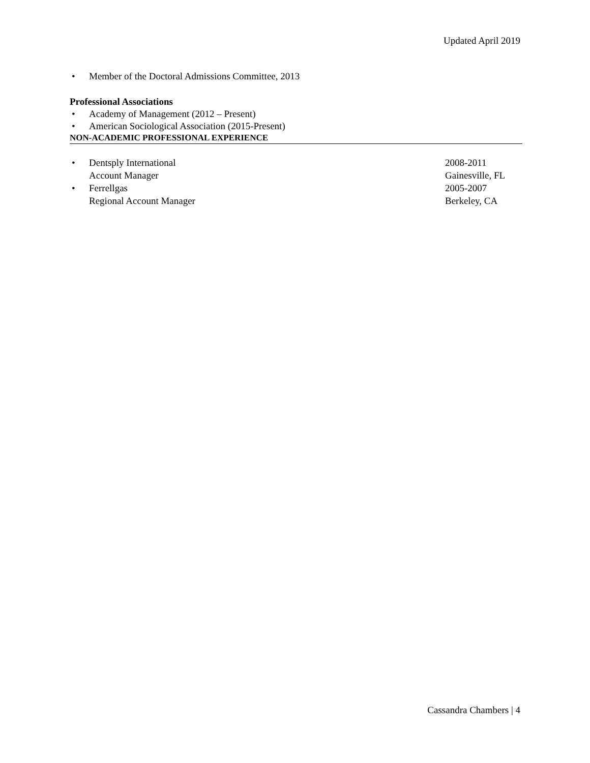Updated April 2019
• Member of the Doctoral Admissions Committee, 2013
Professional Associations
• Academy of Management (2012 – Present)
• American Sociological Association (2015-Present)
NON-ACADEMIC PROFESSIONAL EXPERIENCE
• Dentsply International 2008-2011
Account Manager Gainesville, FL
• Ferrellgas 2005-2007
Regional Account Manager Berkeley, CA
Cassandra Chambers | 4